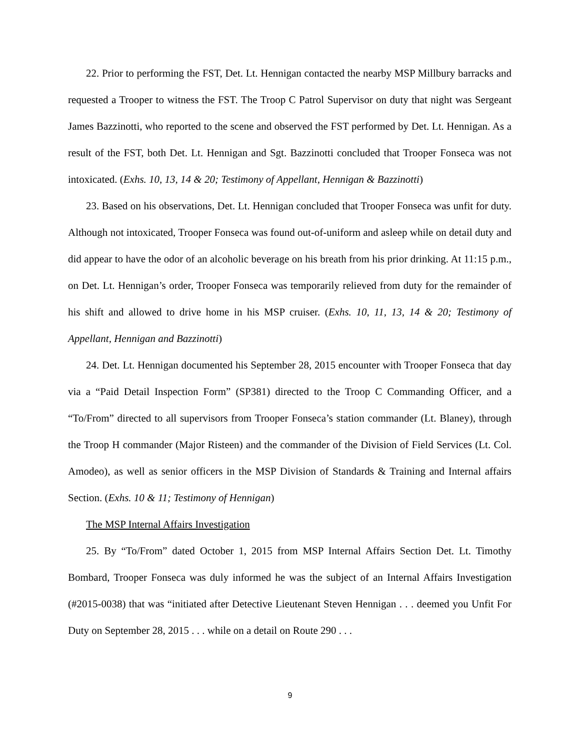22. Prior to performing the FST, Det. Lt. Hennigan contacted the nearby MSP Millbury barracks and requested a Trooper to witness the FST. The Troop C Patrol Supervisor on duty that night was Sergeant James Bazzinotti, who reported to the scene and observed the FST performed by Det. Lt. Hennigan. As a result of the FST, both Det. Lt. Hennigan and Sgt. Bazzinotti concluded that Trooper Fonseca was not intoxicated. (Exhs. 10, 13, 14 & 20; Testimony of Appellant, Hennigan & Bazzinotti)
23. Based on his observations, Det. Lt. Hennigan concluded that Trooper Fonseca was unfit for duty. Although not intoxicated, Trooper Fonseca was found out-of-uniform and asleep while on detail duty and did appear to have the odor of an alcoholic beverage on his breath from his prior drinking. At 11:15 p.m., on Det. Lt. Hennigan’s order, Trooper Fonseca was temporarily relieved from duty for the remainder of his shift and allowed to drive home in his MSP cruiser. (Exhs. 10, 11, 13, 14 & 20; Testimony of Appellant, Hennigan and Bazzinotti)
24. Det. Lt. Hennigan documented his September 28, 2015 encounter with Trooper Fonseca that day via a “Paid Detail Inspection Form” (SP381) directed to the Troop C Commanding Officer, and a “To/From” directed to all supervisors from Trooper Fonseca’s station commander (Lt. Blaney), through the Troop H commander (Major Risteen) and the commander of the Division of Field Services (Lt. Col. Amodeo), as well as senior officers in the MSP Division of Standards & Training and Internal affairs Section. (Exhs. 10 & 11; Testimony of Hennigan)
The MSP Internal Affairs Investigation
25. By “To/From” dated October 1, 2015 from MSP Internal Affairs Section Det. Lt. Timothy Bombard, Trooper Fonseca was duly informed he was the subject of an Internal Affairs Investigation (#2015-0038) that was “initiated after Detective Lieutenant Steven Hennigan . . . deemed you Unfit For Duty on September 28, 2015 . . . while on a detail on Route 290 . . .
9